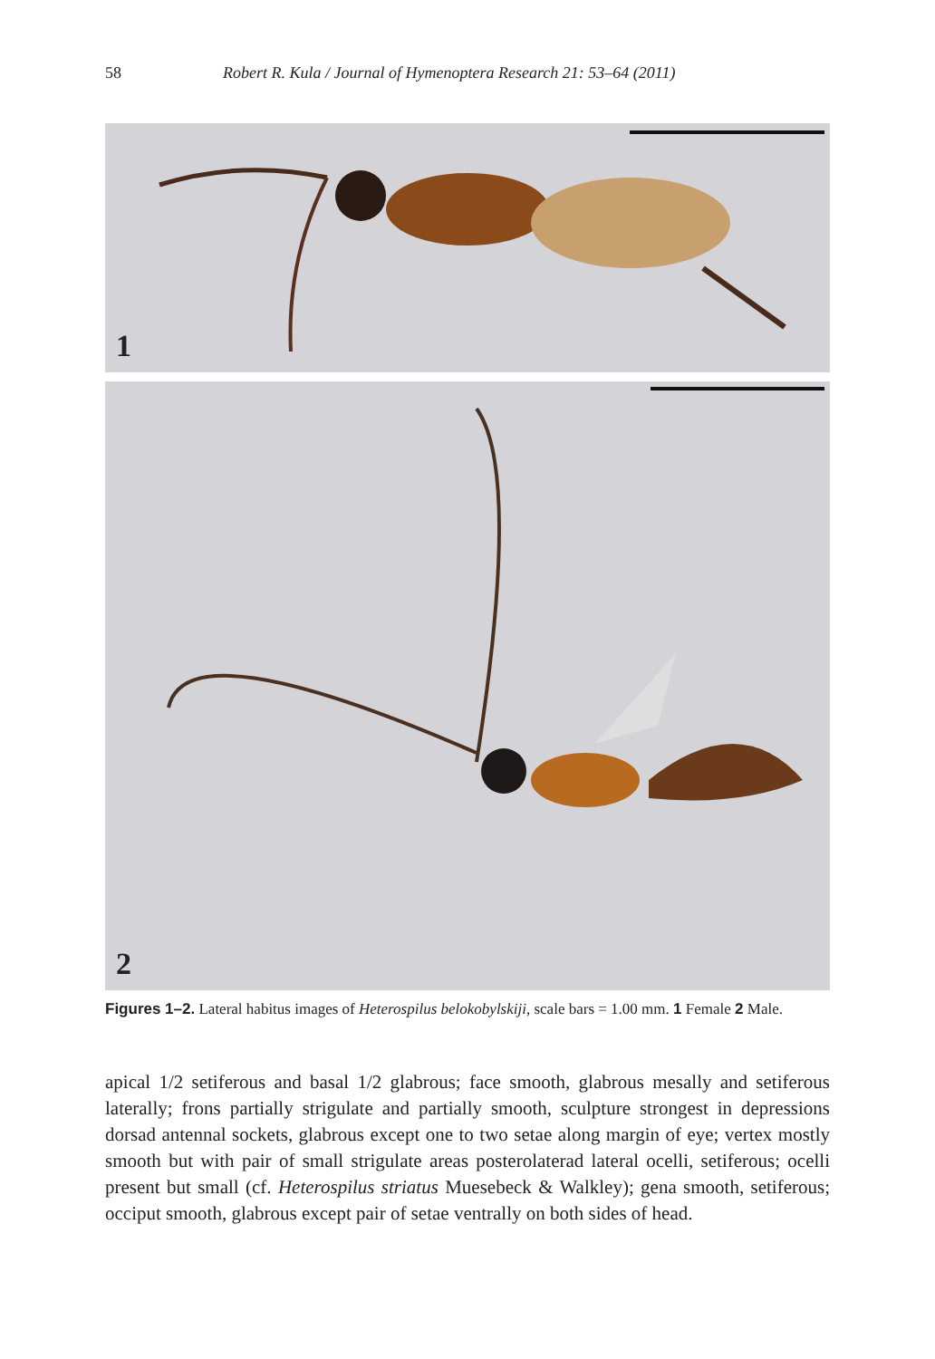58 Robert R. Kula / Journal of Hymenoptera Research 21: 53–64 (2011)
1
2
Figures 1–2. Lateral habitus images of Heterospilus belokobylskiji, scale bars = 1.00 mm. 1 Female 2 Male.
apical 1/2 setiferous and basal 1/2 glabrous; face smooth, glabrous mesally and setiferous laterally; frons partially strigulate and partially smooth, sculpture strongest in depressions dorsad antennal sockets, glabrous except one to two setae along margin of eye; vertex mostly smooth but with pair of small strigulate areas posterolaterad lateral ocelli, setiferous; ocelli present but small (cf. Heterospilus striatus Muesebeck & Walkley); gena smooth, setiferous; occiput smooth, glabrous except pair of setae ventrally on both sides of head.